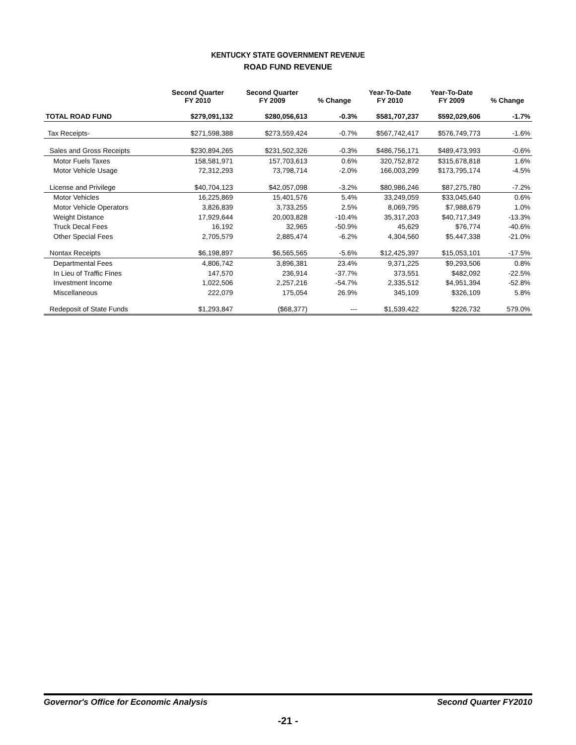KENTUCKY STATE GOVERNMENT REVENUE
ROAD FUND REVENUE
| | Second Quarter FY 2010 | Second Quarter FY 2009 | % Change | Year-To-Date FY 2010 | Year-To-Date FY 2009 | % Change |
| --- | --- | --- | --- | --- | --- | --- |
| TOTAL ROAD FUND | $279,091,132 | $280,056,613 | -0.3% | $581,707,237 | $592,029,606 | -1.7% |
| Tax Receipts- | $271,598,388 | $273,559,424 | -0.7% | $567,742,417 | $576,749,773 | -1.6% |
| Sales and Gross Receipts | $230,894,265 | $231,502,326 | -0.3% | $486,756,171 | $489,473,993 | -0.6% |
| Motor Fuels Taxes | 158,581,971 | 157,703,613 | 0.6% | 320,752,872 | $315,678,818 | 1.6% |
| Motor Vehicle Usage | 72,312,293 | 73,798,714 | -2.0% | 166,003,299 | $173,795,174 | -4.5% |
| License and Privilege | $40,704,123 | $42,057,098 | -3.2% | $80,986,246 | $87,275,780 | -7.2% |
| Motor Vehicles | 16,225,869 | 15,401,576 | 5.4% | 33,249,059 | $33,045,640 | 0.6% |
| Motor Vehicle Operators | 3,826,839 | 3,733,255 | 2.5% | 8,069,795 | $7,988,679 | 1.0% |
| Weight Distance | 17,929,644 | 20,003,828 | -10.4% | 35,317,203 | $40,717,349 | -13.3% |
| Truck Decal Fees | 16,192 | 32,965 | -50.9% | 45,629 | $76,774 | -40.6% |
| Other Special Fees | 2,705,579 | 2,885,474 | -6.2% | 4,304,560 | $5,447,338 | -21.0% |
| Nontax Receipts | $6,198,897 | $6,565,565 | -5.6% | $12,425,397 | $15,053,101 | -17.5% |
| Departmental Fees | 4,806,742 | 3,896,381 | 23.4% | 9,371,225 | $9,293,506 | 0.8% |
| In Lieu of Traffic Fines | 147,570 | 236,914 | -37.7% | 373,551 | $482,092 | -22.5% |
| Investment Income | 1,022,506 | 2,257,216 | -54.7% | 2,335,512 | $4,951,394 | -52.8% |
| Miscellaneous | 222,079 | 175,054 | 26.9% | 345,109 | $326,109 | 5.8% |
| Redeposit of State Funds | $1,293,847 | ($68,377) | --- | $1,539,422 | $226,732 | 579.0% |
Governor's Office for Economic Analysis Second Quarter FY2010
-21 -